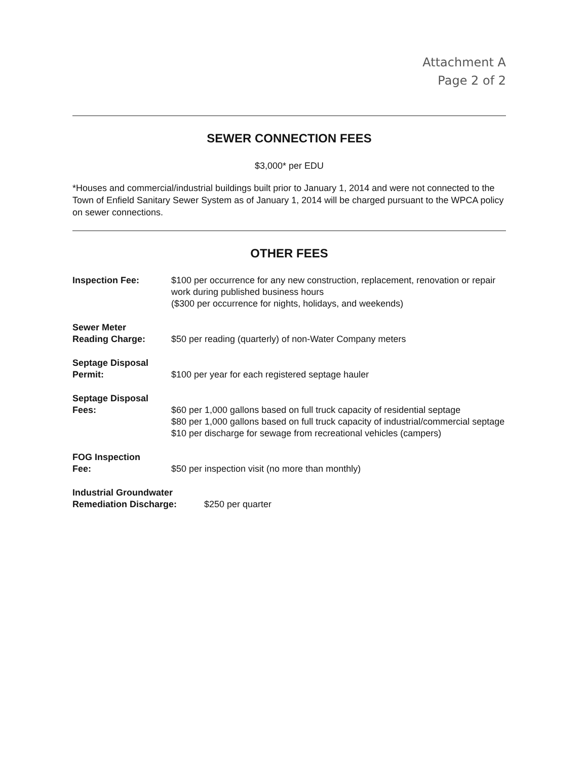Attachment A
Page 2 of 2
SEWER CONNECTION FEES
$3,000* per EDU
*Houses and commercial/industrial buildings built prior to January 1, 2014 and were not connected to the Town of Enfield Sanitary Sewer System as of January 1, 2014 will be charged pursuant to the WPCA policy on sewer connections.
OTHER FEES
Inspection Fee: $100 per occurrence for any new construction, replacement, renovation or repair work during published business hours
($300 per occurrence for nights, holidays, and weekends)
Sewer Meter
Reading Charge:
$50 per reading (quarterly) of non-Water Company meters
Septage Disposal
Permit:
$100 per year for each registered septage hauler
Septage Disposal
Fees:
$60 per 1,000 gallons based on full truck capacity of residential septage
$80 per 1,000 gallons based on full truck capacity of industrial/commercial septage
$10 per discharge for sewage from recreational vehicles (campers)
FOG Inspection
Fee:
$50 per inspection visit (no more than monthly)
Industrial Groundwater
Remediation Discharge:
$250 per quarter